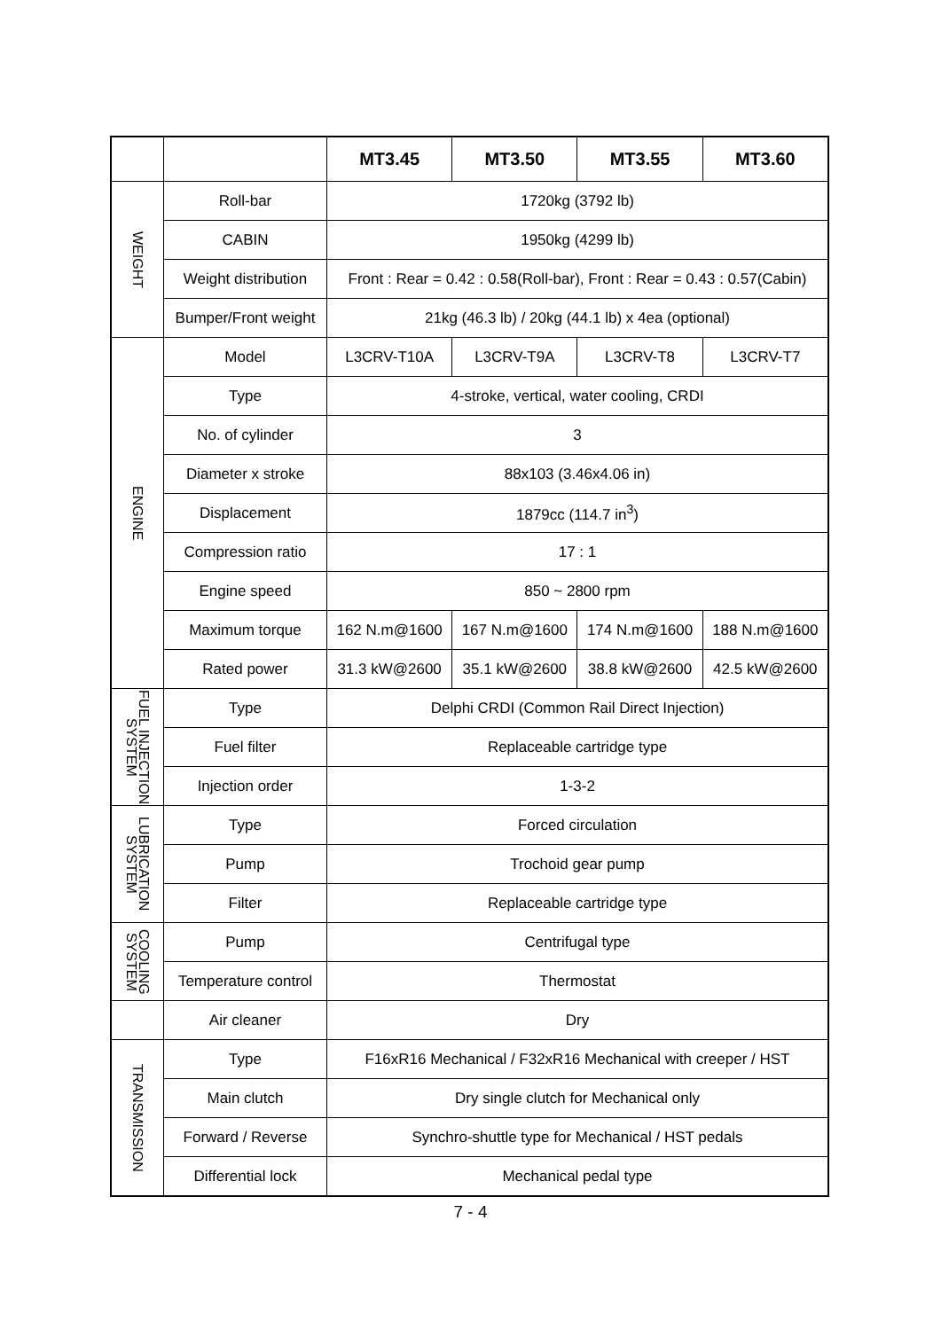| | | MT3.45 | MT3.50 | MT3.55 | MT3.60 |
| --- | --- | --- | --- | --- | --- |
| WEIGHT | Roll-bar | 1720kg (3792 lb) | | | |
| | CABIN | 1950kg (4299 lb) | | | |
| | Weight distribution | Front : Rear = 0.42 : 0.58(Roll-bar), Front : Rear = 0.43 : 0.57(Cabin) | | | |
| | Bumper/Front weight | 21kg (46.3 lb) / 20kg (44.1 lb) x 4ea (optional) | | | |
| ENGINE | Model | L3CRV-T10A | L3CRV-T9A | L3CRV-T8 | L3CRV-T7 |
| | Type | 4-stroke, vertical, water cooling, CRDI | | | |
| | No. of cylinder | 3 | | | |
| | Diameter x stroke | 88x103 (3.46x4.06 in) | | | |
| | Displacement | 1879cc (114.7 in<sup>3</sup>) | | | |
| | Compression ratio | 17 : 1 | | | |
| | Engine speed | 850 ~ 2800 rpm | | | |
| | Maximum torque | 162 N.m@1600 | 167 N.m@1600 | 174 N.m@1600 | 188 N.m@1600 |
| | Rated power | 31.3 kW@2600 | 35.1 kW@2600 | 38.8 kW@2600 | 42.5 kW@2600 |
| FUEL INJECTION SYSTEM | Type | Delphi CRDI (Common Rail Direct Injection) | | | |
| | Fuel filter | Replaceable cartridge type | | | |
| | Injection order | 1-3-2 | | | |
| LUBRICATION SYSTEM | Type | Forced circulation | | | |
| | Pump | Trochoid gear pump | | | |
| | Filter | Replaceable cartridge type | | | |
| COOLING SYSTEM | Pump | Centrifugal type | | | |
| | Temperature control | Thermostat | | | |
| | Air cleaner | Dry | | | |
| TRANSMISSION | Type | F16xR16 Mechanical / F32xR16 Mechanical with creeper / HST | | | |
| | Main clutch | Dry single clutch for Mechanical only | | | |
| | Forward / Reverse | Synchro-shuttle type for Mechanical / HST pedals | | | |
| | Differential lock | Mechanical pedal type | | | |
7 - 4